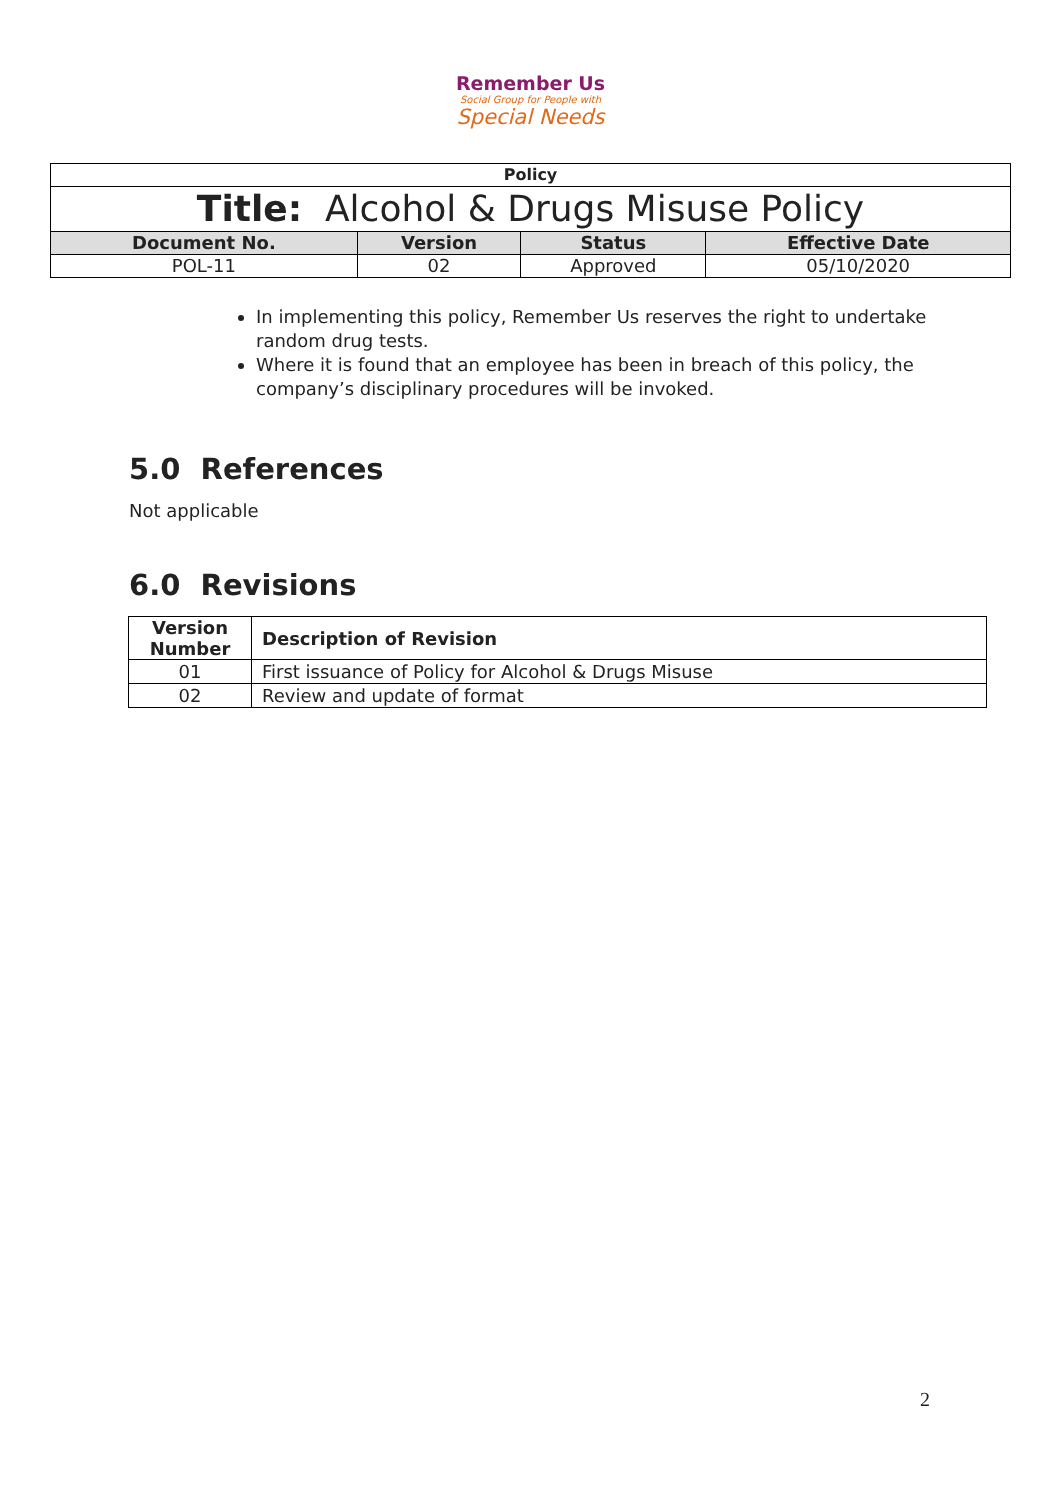Remember Us
Social Group for People with
Special Needs
| Policy | | | |
| --- | --- | --- | --- |
| Title: Alcohol & Drugs Misuse Policy | | | |
| Document No. | Version | Status | Effective Date |
| POL-11 | 02 | Approved | 05/10/2020 |
In implementing this policy, Remember Us reserves the right to undertake random drug tests.
Where it is found that an employee has been in breach of this policy, the company’s disciplinary procedures will be invoked.
5.0 References
Not applicable
6.0 Revisions
| Version Number | Description of Revision |
| --- | --- |
| 01 | First issuance of Policy for Alcohol & Drugs Misuse |
| 02 | Review and update of format |
2